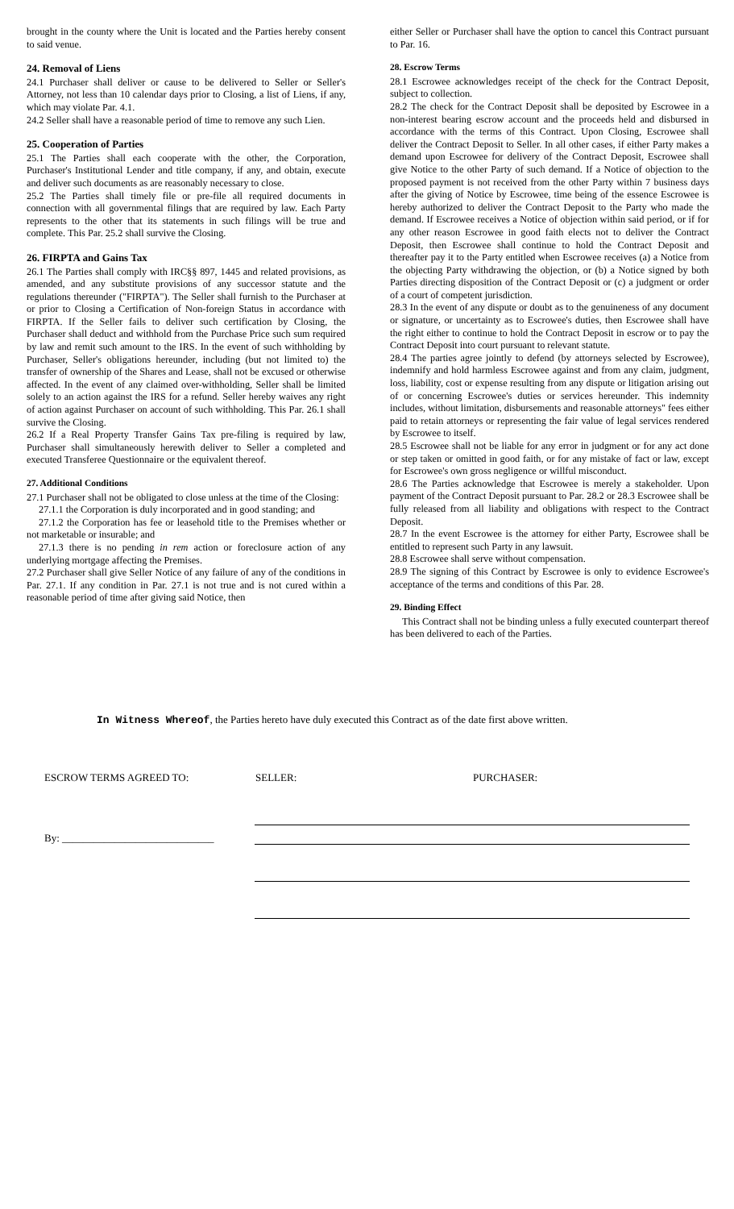brought in the county where the Unit is located and the Parties hereby consent to said venue.
24. Removal of Liens
24.1 Purchaser shall deliver or cause to be delivered to Seller or Seller's Attorney, not less than 10 calendar days prior to Closing, a list of Liens, if any, which may violate Par. 4.1.
24.2 Seller shall have a reasonable period of time to remove any such Lien.
25. Cooperation of Parties
25.1 The Parties shall each cooperate with the other, the Corporation, Purchaser's Institutional Lender and title company, if any, and obtain, execute and deliver such documents as are reasonably necessary to close.
25.2 The Parties shall timely file or pre-file all required documents in connection with all governmental filings that are required by law. Each Party represents to the other that its statements in such filings will be true and complete. This Par. 25.2 shall survive the Closing.
26. FIRPTA and Gains Tax
26.1 The Parties shall comply with IRC§§ 897, 1445 and related provisions, as amended, and any substitute provisions of any successor statute and the regulations thereunder ("FIRPTA"). The Seller shall furnish to the Purchaser at or prior to Closing a Certification of Non-foreign Status in accordance with FIRPTA. If the Seller fails to deliver such certification by Closing, the Purchaser shall deduct and withhold from the Purchase Price such sum required by law and remit such amount to the IRS. In the event of such withholding by Purchaser, Seller's obligations hereunder, including (but not limited to) the transfer of ownership of the Shares and Lease, shall not be excused or otherwise affected. In the event of any claimed over-withholding, Seller shall be limited solely to an action against the IRS for a refund. Seller hereby waives any right of action against Purchaser on account of such withholding. This Par. 26.1 shall survive the Closing.
26.2 If a Real Property Transfer Gains Tax pre-filing is required by law, Purchaser shall simultaneously herewith deliver to Seller a completed and executed Transferee Questionnaire or the equivalent thereof.
27. Additional Conditions
27.1 Purchaser shall not be obligated to close unless at the time of the Closing:
27.1.1 the Corporation is duly incorporated and in good standing; and
27.1.2 the Corporation has fee or leasehold title to the Premises whether or not marketable or insurable; and
27.1.3 there is no pending in rem action or foreclosure action of any underlying mortgage affecting the Premises.
27.2 Purchaser shall give Seller Notice of any failure of any of the conditions in Par. 27.1. If any condition in Par. 27.1 is not true and is not cured within a reasonable period of time after giving said Notice, then
either Seller or Purchaser shall have the option to cancel this Contract pursuant to Par. 16.
28. Escrow Terms
28.1 Escrowee acknowledges receipt of the check for the Contract Deposit, subject to collection.
28.2 The check for the Contract Deposit shall be deposited by Escrowee in a non-interest bearing escrow account and the proceeds held and disbursed in accordance with the terms of this Contract. Upon Closing, Escrowee shall deliver the Contract Deposit to Seller. In all other cases, if either Party makes a demand upon Escrowee for delivery of the Contract Deposit, Escrowee shall give Notice to the other Party of such demand. If a Notice of objection to the proposed payment is not received from the other Party within 7 business days after the giving of Notice by Escrowee, time being of the essence Escrowee is hereby authorized to deliver the Contract Deposit to the Party who made the demand. If Escrowee receives a Notice of objection within said period, or if for any other reason Escrowee in good faith elects not to deliver the Contract Deposit, then Escrowee shall continue to hold the Contract Deposit and thereafter pay it to the Party entitled when Escrowee receives (a) a Notice from the objecting Party withdrawing the objection, or (b) a Notice signed by both Parties directing disposition of the Contract Deposit or (c) a judgment or order of a court of competent jurisdiction.
28.3 In the event of any dispute or doubt as to the genuineness of any document or signature, or uncertainty as to Escrowee's duties, then Escrowee shall have the right either to continue to hold the Contract Deposit in escrow or to pay the Contract Deposit into court pursuant to relevant statute.
28.4 The parties agree jointly to defend (by attorneys selected by Escrowee), indemnify and hold harmless Escrowee against and from any claim, judgment, loss, liability, cost or expense resulting from any dispute or litigation arising out of or concerning Escrowee's duties or services hereunder. This indemnity includes, without limitation, disbursements and reasonable attorneys" fees either paid to retain attorneys or representing the fair value of legal services rendered by Escrowee to itself.
28.5 Escrowee shall not be liable for any error in judgment or for any act done or step taken or omitted in good faith, or for any mistake of fact or law, except for Escrowee's own gross negligence or willful misconduct.
28.6 The Parties acknowledge that Escrowee is merely a stakeholder. Upon payment of the Contract Deposit pursuant to Par. 28.2 or 28.3 Escrowee shall be fully released from all liability and obligations with respect to the Contract Deposit.
28.7 In the event Escrowee is the attorney for either Party, Escrowee shall be entitled to represent such Party in any lawsuit.
28.8 Escrowee shall serve without compensation.
28.9 The signing of this Contract by Escrowee is only to evidence Escrowee's acceptance of the terms and conditions of this Par. 28.
29. Binding Effect
This Contract shall not be binding unless a fully executed counterpart thereof has been delivered to each of the Parties.
In Witness Whereof, the Parties hereto have duly executed this Contract as of the date first above written.
ESCROW TERMS AGREED TO: SELLER: PURCHASER:
By: _____________________________